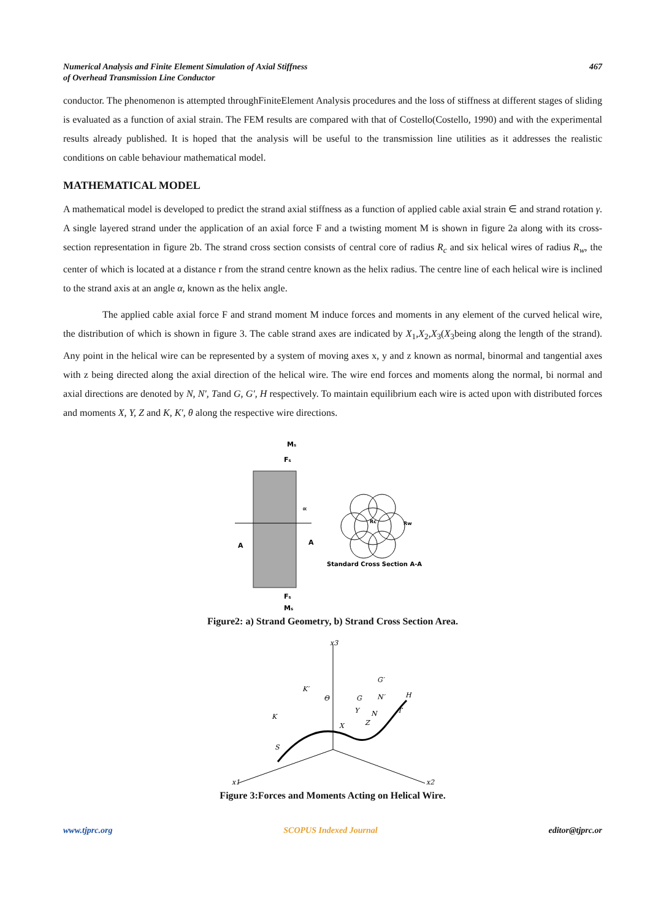Numerical Analysis and Finite Element Simulation of Axial Stiffness
of Overhead Transmission Line Conductor
467
conductor. The phenomenon is attempted throughFiniteElement Analysis procedures and the loss of stiffness at different stages of sliding is evaluated as a function of axial strain. The FEM results are compared with that of Costello(Costello, 1990) and with the experimental results already published. It is hoped that the analysis will be useful to the transmission line utilities as it addresses the realistic conditions on cable behaviour mathematical model.
MATHEMATICAL MODEL
A mathematical model is developed to predict the strand axial stiffness as a function of applied cable axial strain ∈ and strand rotation γ. A single layered strand under the application of an axial force F and a twisting moment M is shown in figure 2a along with its cross-section representation in figure 2b. The strand cross section consists of central core of radius R<sub>c</sub> and six helical wires of radius R<sub>w</sub>, the center of which is located at a distance r from the strand centre known as the helix radius. The centre line of each helical wire is inclined to the strand axis at an angle α, known as the helix angle.
The applied cable axial force F and strand moment M induce forces and moments in any element of the curved helical wire, the distribution of which is shown in figure 3. The cable strand axes are indicated by X<sub>1</sub>,X<sub>2</sub>,X<sub>3</sub>(X<sub>3</sub>being along the length of the strand). Any point in the helical wire can be represented by a system of moving axes x, y and z known as normal, binormal and tangential axes with z being directed along the axial direction of the helical wire. The wire end forces and moments along the normal, bi normal and axial directions are denoted by N, N′, Tand G, G′, H respectively. To maintain equilibrium each wire is acted upon with distributed forces and moments X, Y, Z and K, K′, θ along the respective wire directions.
A
A
Ms
Fs
Fs
Ms
∝
Rc
Rw
Standard Cross Section A-A
Figure2: a) Strand Geometry, b) Strand Cross Section Area.
x3
x1
x2
K′
K
S
Θ
X
Y
Z
N
G
N′
G′
H
T
Figure 3:Forces and Moments Acting on Helical Wire.
www.tjprc.org SCOPUS Indexed Journal editor@tjprc.or